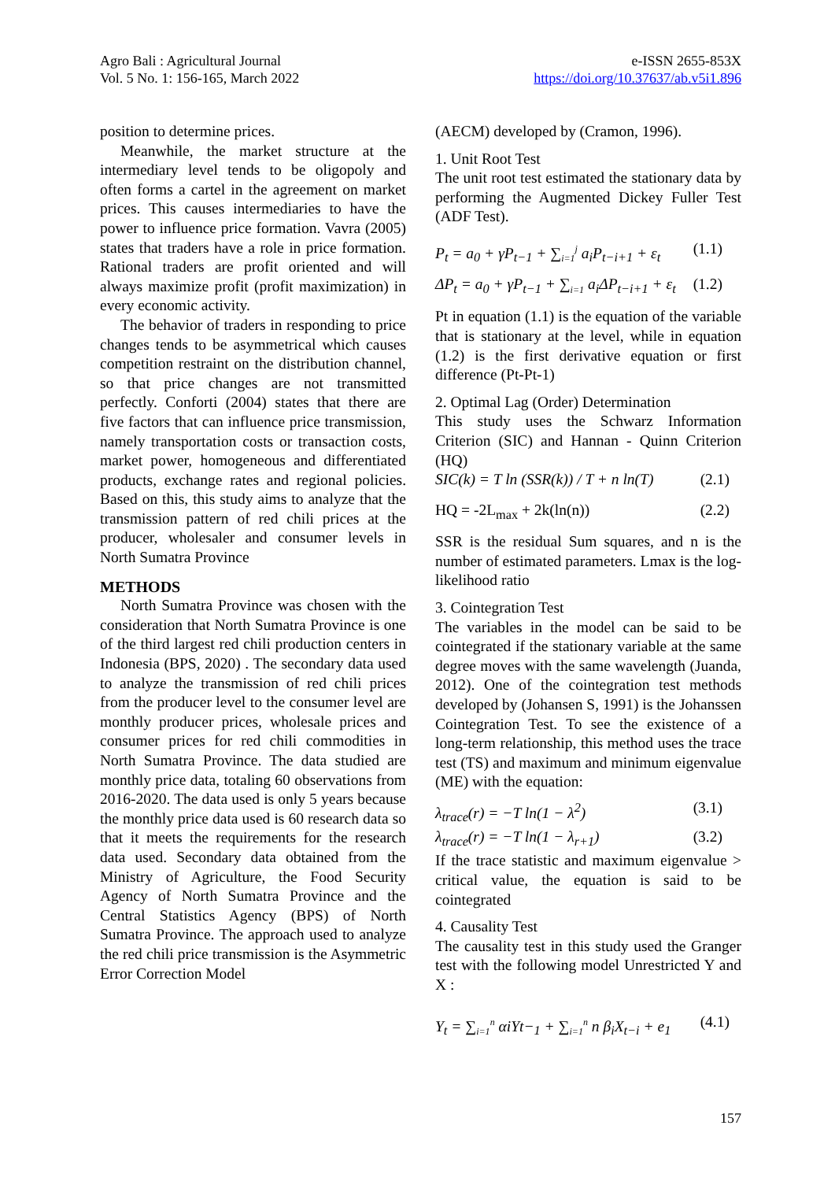Agro Bali : Agricultural Journal
Vol. 5 No. 1: 156-165, March 2022
e-ISSN 2655-853X
https://doi.org/10.37637/ab.v5i1.896
position to determine prices.
Meanwhile, the market structure at the intermediary level tends to be oligopoly and often forms a cartel in the agreement on market prices. This causes intermediaries to have the power to influence price formation. Vavra (2005) states that traders have a role in price formation. Rational traders are profit oriented and will always maximize profit (profit maximization) in every economic activity.
The behavior of traders in responding to price changes tends to be asymmetrical which causes competition restraint on the distribution channel, so that price changes are not transmitted perfectly. Conforti (2004) states that there are five factors that can influence price transmission, namely transportation costs or transaction costs, market power, homogeneous and differentiated products, exchange rates and regional policies. Based on this, this study aims to analyze that the transmission pattern of red chili prices at the producer, wholesaler and consumer levels in North Sumatra Province
METHODS
North Sumatra Province was chosen with the consideration that North Sumatra Province is one of the third largest red chili production centers in Indonesia (BPS, 2020) . The secondary data used to analyze the transmission of red chili prices from the producer level to the consumer level are monthly producer prices, wholesale prices and consumer prices for red chili commodities in North Sumatra Province. The data studied are monthly price data, totaling 60 observations from 2016-2020. The data used is only 5 years because the monthly price data used is 60 research data so that it meets the requirements for the research data used. Secondary data obtained from the Ministry of Agriculture, the Food Security Agency of North Sumatra Province and the Central Statistics Agency (BPS) of North Sumatra Province. The approach used to analyze the red chili price transmission is the Asymmetric Error Correction Model
(AECM) developed by (Cramon, 1996).
1. Unit Root Test
The unit root test estimated the stationary data by performing the Augmented Dickey Fuller Test (ADF Test).
P<sub>t</sub> = a<sub>0</sub> + γP<sub>t−1</sub> + ∑<sub>i=1</sub><sup>j</sup> a<sub>i</sub>P<sub>t−i+1</sub> + ε<sub>t</sub> (1.1)
ΔP<sub>t</sub> = a<sub>0</sub> + γP<sub>t−1</sub> + ∑<sub>i=1</sub> a<sub>i</sub>ΔP<sub>t−i+1</sub> + ε<sub>t</sub> (1.2)
Pt in equation (1.1) is the equation of the variable that is stationary at the level, while in equation (1.2) is the first derivative equation or first difference (Pt-Pt-1)
2. Optimal Lag (Order) Determination
This study uses the Schwarz Information Criterion (SIC) and Hannan - Quinn Criterion (HQ)
SIC(k) = T ln (SSR(k)) / T + n ln(T) (2.1)
HQ = -2L<sub>max</sub> + 2k(ln(n)) (2.2)
SSR is the residual Sum squares, and n is the number of estimated parameters. Lmax is the log-likelihood ratio
3. Cointegration Test
The variables in the model can be said to be cointegrated if the stationary variable at the same degree moves with the same wavelength (Juanda, 2012). One of the cointegration test methods developed by (Johansen S, 1991) is the Johanssen Cointegration Test. To see the existence of a long-term relationship, this method uses the trace test (TS) and maximum and minimum eigenvalue (ME) with the equation:
λ<sub>trace</sub>(r) = −T ln(1 − λ<sup>2</sup>) (3.1)
λ<sub>trace</sub>(r) = −T ln(1 − λ<sub>r+1</sub>) (3.2)
If the trace statistic and maximum eigenvalue > critical value, the equation is said to be cointegrated
4. Causality Test
The causality test in this study used the Granger test with the following model Unrestricted Y and X :
Y<sub>t</sub> = ∑<sub>i=1</sub><sup>n</sup> αiYt−<sub>1</sub> + ∑<sub>i=1</sub><sup>n</sup> n β<sub>i</sub>X<sub>t−i</sub> + e<sub>1</sub> (4.1)
157